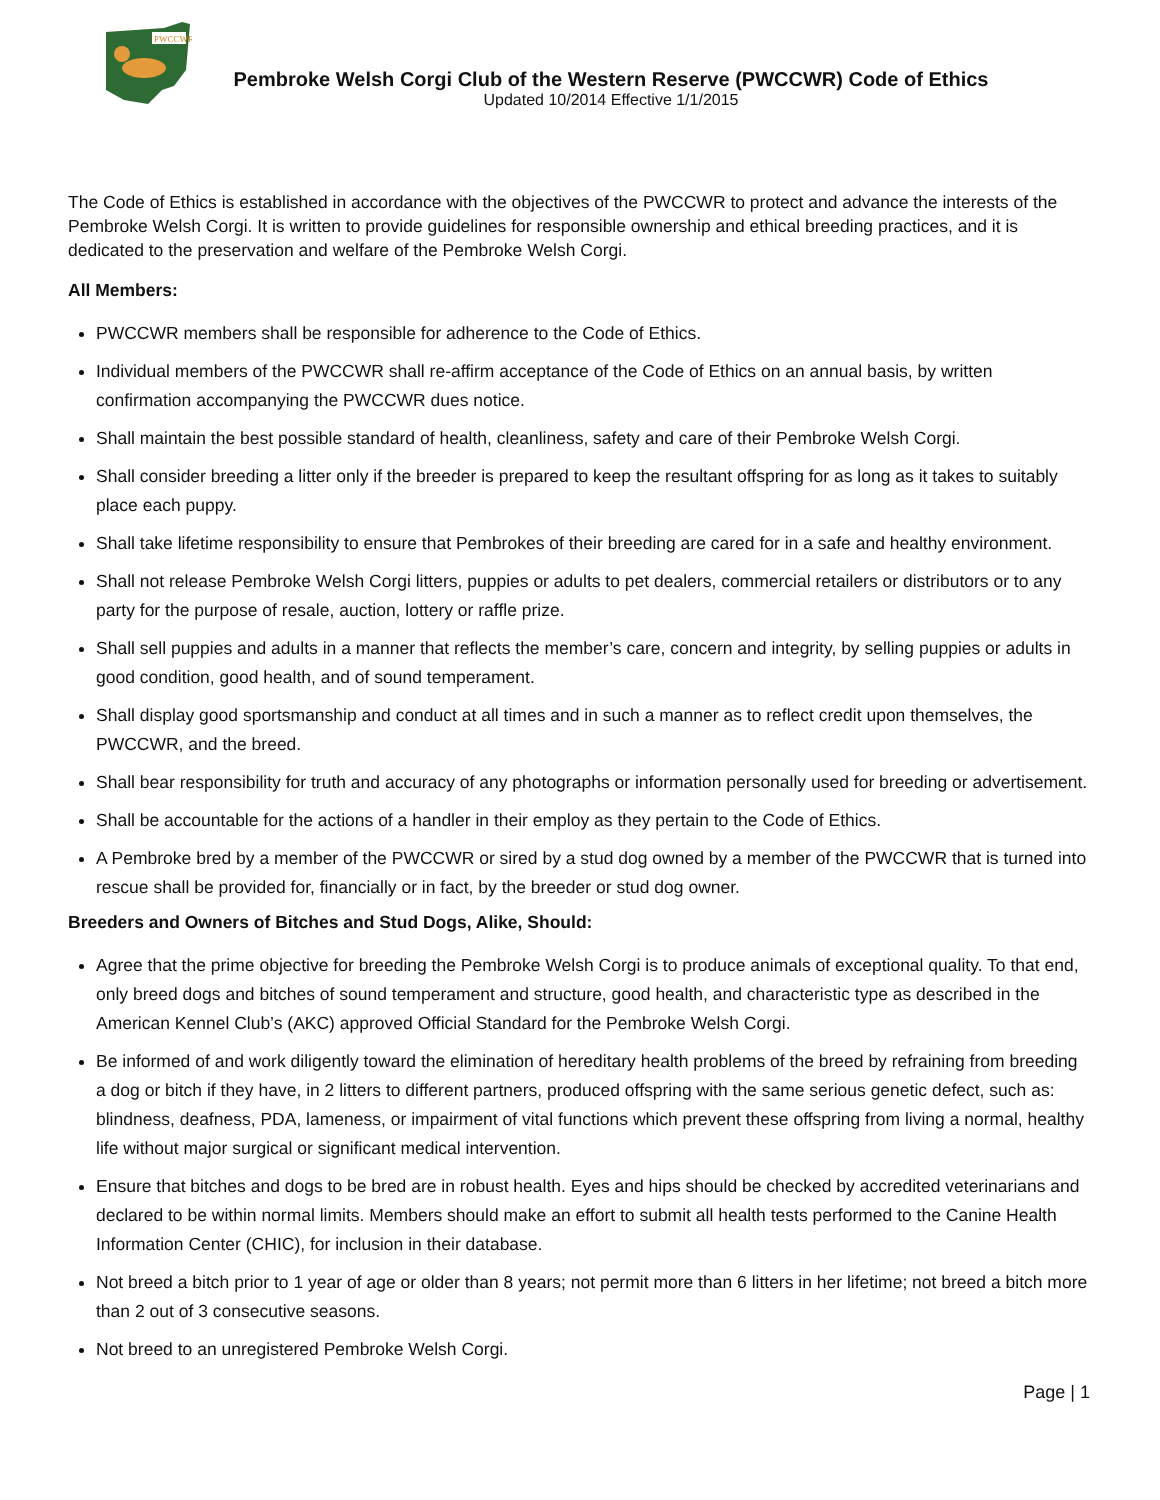PWCCWR
Pembroke Welsh Corgi Club of the Western Reserve (PWCCWR) Code of Ethics
Updated 10/2014 Effective 1/1/2015
The Code of Ethics is established in accordance with the objectives of the PWCCWR to protect and advance the interests of the Pembroke Welsh Corgi. It is written to provide guidelines for responsible ownership and ethical breeding practices, and it is dedicated to the preservation and welfare of the Pembroke Welsh Corgi.
All Members:
PWCCWR members shall be responsible for adherence to the Code of Ethics.
Individual members of the PWCCWR shall re-affirm acceptance of the Code of Ethics on an annual basis, by written confirmation accompanying the PWCCWR dues notice.
Shall maintain the best possible standard of health, cleanliness, safety and care of their Pembroke Welsh Corgi.
Shall consider breeding a litter only if the breeder is prepared to keep the resultant offspring for as long as it takes to suitably place each puppy.
Shall take lifetime responsibility to ensure that Pembrokes of their breeding are cared for in a safe and healthy environment.
Shall not release Pembroke Welsh Corgi litters, puppies or adults to pet dealers, commercial retailers or distributors or to any party for the purpose of resale, auction, lottery or raffle prize.
Shall sell puppies and adults in a manner that reflects the member’s care, concern and integrity, by selling puppies or adults in good condition, good health, and of sound temperament.
Shall display good sportsmanship and conduct at all times and in such a manner as to reflect credit upon themselves, the PWCCWR, and the breed.
Shall bear responsibility for truth and accuracy of any photographs or information personally used for breeding or advertisement.
Shall be accountable for the actions of a handler in their employ as they pertain to the Code of Ethics.
A Pembroke bred by a member of the PWCCWR or sired by a stud dog owned by a member of the PWCCWR that is turned into rescue shall be provided for, financially or in fact, by the breeder or stud dog owner.
Breeders and Owners of Bitches and Stud Dogs, Alike, Should:
Agree that the prime objective for breeding the Pembroke Welsh Corgi is to produce animals of exceptional quality. To that end, only breed dogs and bitches of sound temperament and structure, good health, and characteristic type as described in the American Kennel Club’s (AKC) approved Official Standard for the Pembroke Welsh Corgi.
Be informed of and work diligently toward the elimination of hereditary health problems of the breed by refraining from breeding a dog or bitch if they have, in 2 litters to different partners, produced offspring with the same serious genetic defect, such as: blindness, deafness, PDA, lameness, or impairment of vital functions which prevent these offspring from living a normal, healthy life without major surgical or significant medical intervention.
Ensure that bitches and dogs to be bred are in robust health. Eyes and hips should be checked by accredited veterinarians and declared to be within normal limits. Members should make an effort to submit all health tests performed to the Canine Health Information Center (CHIC), for inclusion in their database.
Not breed a bitch prior to 1 year of age or older than 8 years; not permit more than 6 litters in her lifetime; not breed a bitch more than 2 out of 3 consecutive seasons.
Not breed to an unregistered Pembroke Welsh Corgi.
Page | 1